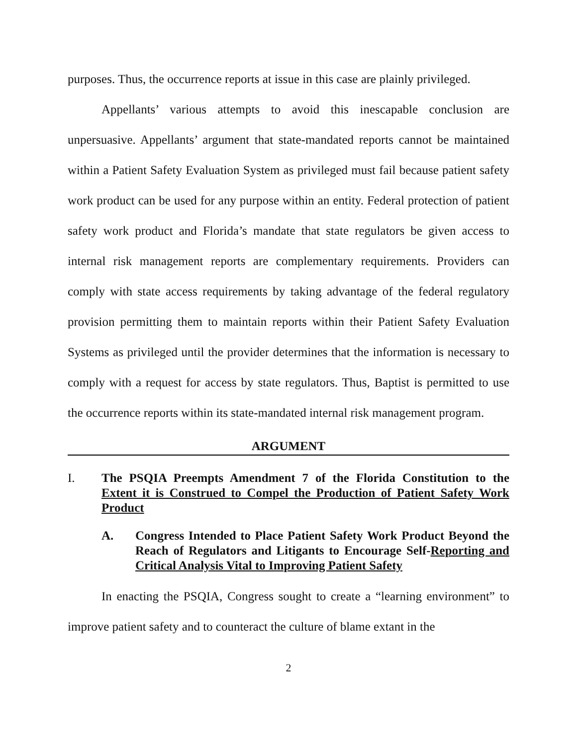purposes. Thus, the occurrence reports at issue in this case are plainly privileged.
Appellants’ various attempts to avoid this inescapable conclusion are unpersuasive. Appellants’ argument that state-mandated reports cannot be maintained within a Patient Safety Evaluation System as privileged must fail because patient safety work product can be used for any purpose within an entity. Federal protection of patient safety work product and Florida’s mandate that state regulators be given access to internal risk management reports are complementary requirements. Providers can comply with state access requirements by taking advantage of the federal regulatory provision permitting them to maintain reports within their Patient Safety Evaluation Systems as privileged until the provider determines that the information is necessary to comply with a request for access by state regulators. Thus, Baptist is permitted to use the occurrence reports within its state-mandated internal risk management program.
ARGUMENT
I. The PSQIA Preempts Amendment 7 of the Florida Constitution to the Extent it is Construed to Compel the Production of Patient Safety Work Product
A. Congress Intended to Place Patient Safety Work Product Beyond the Reach of Regulators and Litigants to Encourage Self-Reporting and Critical Analysis Vital to Improving Patient Safety
In enacting the PSQIA, Congress sought to create a “learning environment” to improve patient safety and to counteract the culture of blame extant in the
2